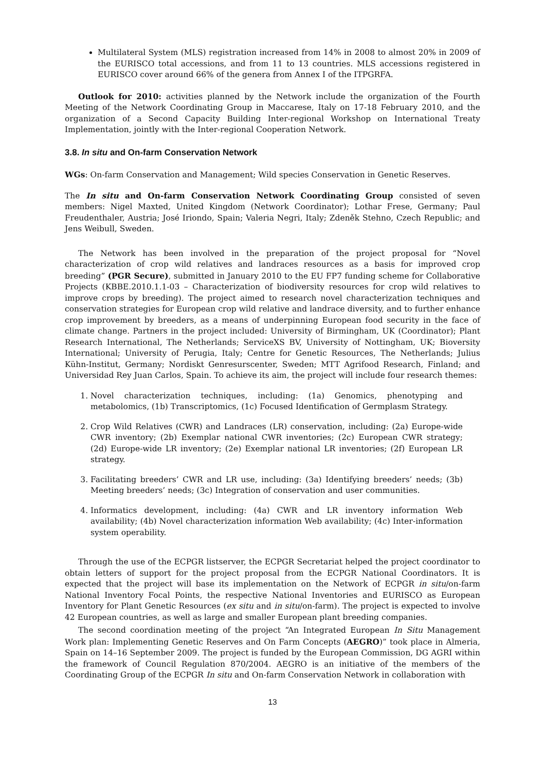Multilateral System (MLS) registration increased from 14% in 2008 to almost 20% in 2009 of the EURISCO total accessions, and from 11 to 13 countries. MLS accessions registered in EURISCO cover around 66% of the genera from Annex I of the ITPGRFA.
Outlook for 2010: activities planned by the Network include the organization of the Fourth Meeting of the Network Coordinating Group in Maccarese, Italy on 17-18 February 2010, and the organization of a Second Capacity Building Inter-regional Workshop on International Treaty Implementation, jointly with the Inter-regional Cooperation Network.
3.8. In situ and On-farm Conservation Network
WGs: On-farm Conservation and Management; Wild species Conservation in Genetic Reserves.
The In situ and On-farm Conservation Network Coordinating Group consisted of seven members: Nigel Maxted, United Kingdom (Network Coordinator); Lothar Frese, Germany; Paul Freudenthaler, Austria; José Iriondo, Spain; Valeria Negri, Italy; Zdeněk Stehno, Czech Republic; and Jens Weibull, Sweden.
The Network has been involved in the preparation of the project proposal for “Novel characterization of crop wild relatives and landraces resources as a basis for improved crop breeding” (PGR Secure), submitted in January 2010 to the EU FP7 funding scheme for Collaborative Projects (KBBE.2010.1.1-03 – Characterization of biodiversity resources for crop wild relatives to improve crops by breeding). The project aimed to research novel characterization techniques and conservation strategies for European crop wild relative and landrace diversity, and to further enhance crop improvement by breeders, as a means of underpinning European food security in the face of climate change. Partners in the project included: University of Birmingham, UK (Coordinator); Plant Research International, The Netherlands; ServiceXS BV, University of Nottingham, UK; Bioversity International; University of Perugia, Italy; Centre for Genetic Resources, The Netherlands; Julius Kühn-Institut, Germany; Nordiskt Genresurscenter, Sweden; MTT Agrifood Research, Finland; and Universidad Rey Juan Carlos, Spain. To achieve its aim, the project will include four research themes:
1. Novel characterization techniques, including: (1a) Genomics, phenotyping and metabolomics, (1b) Transcriptomics, (1c) Focused Identification of Germplasm Strategy.
2. Crop Wild Relatives (CWR) and Landraces (LR) conservation, including: (2a) Europe-wide CWR inventory; (2b) Exemplar national CWR inventories; (2c) European CWR strategy; (2d) Europe-wide LR inventory; (2e) Exemplar national LR inventories; (2f) European LR strategy.
3. Facilitating breeders’ CWR and LR use, including: (3a) Identifying breeders’ needs; (3b) Meeting breeders’ needs; (3c) Integration of conservation and user communities.
4. Informatics development, including: (4a) CWR and LR inventory information Web availability; (4b) Novel characterization information Web availability; (4c) Inter-information system operability.
Through the use of the ECPGR listserver, the ECPGR Secretariat helped the project coordinator to obtain letters of support for the project proposal from the ECPGR National Coordinators. It is expected that the project will base its implementation on the Network of ECPGR in situ/on-farm National Inventory Focal Points, the respective National Inventories and EURISCO as European Inventory for Plant Genetic Resources (ex situ and in situ/on-farm). The project is expected to involve 42 European countries, as well as large and smaller European plant breeding companies.
The second coordination meeting of the project “An Integrated European In Situ Management Work plan: Implementing Genetic Reserves and On Farm Concepts (AEGRO)” took place in Almeria, Spain on 14–16 September 2009. The project is funded by the European Commission, DG AGRI within the framework of Council Regulation 870/2004. AEGRO is an initiative of the members of the Coordinating Group of the ECPGR In situ and On-farm Conservation Network in collaboration with
13